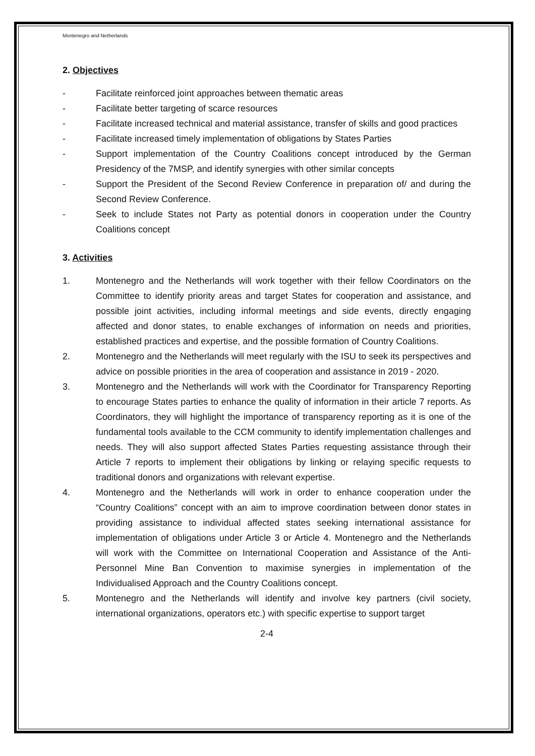Montenegro and Netherlands
2. Objectives
- Facilitate reinforced joint approaches between thematic areas
- Facilitate better targeting of scarce resources
- Facilitate increased technical and material assistance, transfer of skills and good practices
- Facilitate increased timely implementation of obligations by States Parties
- Support implementation of the Country Coalitions concept introduced by the German Presidency of the 7MSP, and identify synergies with other similar concepts
- Support the President of the Second Review Conference in preparation of/ and during the Second Review Conference.
- Seek to include States not Party as potential donors in cooperation under the Country Coalitions concept
3. Activities
1. Montenegro and the Netherlands will work together with their fellow Coordinators on the Committee to identify priority areas and target States for cooperation and assistance, and possible joint activities, including informal meetings and side events, directly engaging affected and donor states, to enable exchanges of information on needs and priorities, established practices and expertise, and the possible formation of Country Coalitions.
2. Montenegro and the Netherlands will meet regularly with the ISU to seek its perspectives and advice on possible priorities in the area of cooperation and assistance in 2019 - 2020.
3. Montenegro and the Netherlands will work with the Coordinator for Transparency Reporting to encourage States parties to enhance the quality of information in their article 7 reports. As Coordinators, they will highlight the importance of transparency reporting as it is one of the fundamental tools available to the CCM community to identify implementation challenges and needs. They will also support affected States Parties requesting assistance through their Article 7 reports to implement their obligations by linking or relaying specific requests to traditional donors and organizations with relevant expertise.
4. Montenegro and the Netherlands will work in order to enhance cooperation under the “Country Coalitions” concept with an aim to improve coordination between donor states in providing assistance to individual affected states seeking international assistance for implementation of obligations under Article 3 or Article 4. Montenegro and the Netherlands will work with the Committee on International Cooperation and Assistance of the Anti-Personnel Mine Ban Convention to maximise synergies in implementation of the Individualised Approach and the Country Coalitions concept.
5. Montenegro and the Netherlands will identify and involve key partners (civil society, international organizations, operators etc.) with specific expertise to support target
2-4